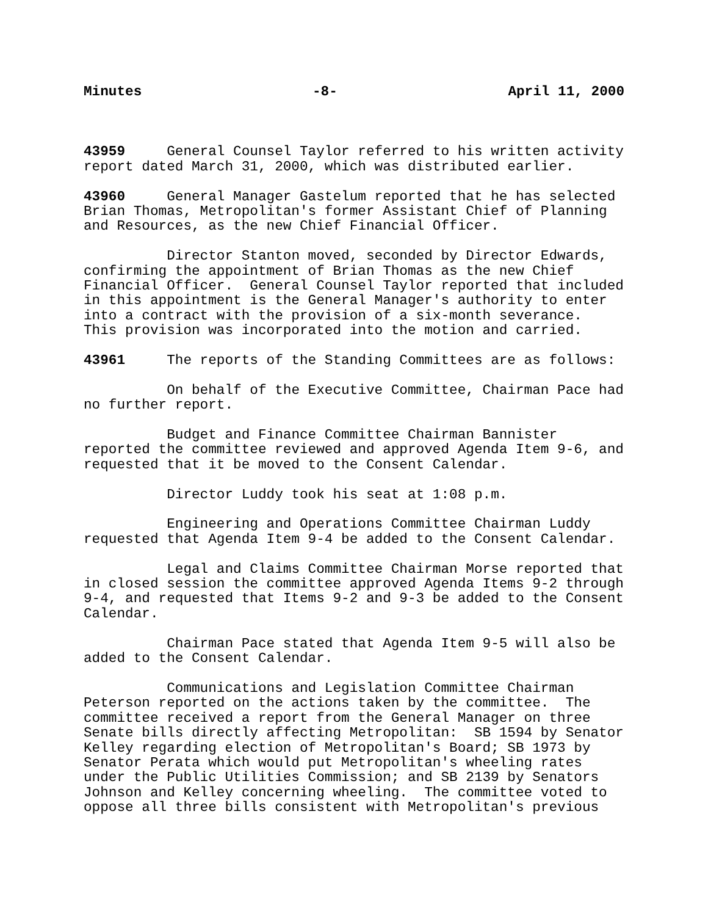Minutes -8- April 11, 2000
43959 General Counsel Taylor referred to his written activity report dated March 31, 2000, which was distributed earlier.
43960 General Manager Gastelum reported that he has selected Brian Thomas, Metropolitan's former Assistant Chief of Planning and Resources, as the new Chief Financial Officer.
Director Stanton moved, seconded by Director Edwards, confirming the appointment of Brian Thomas as the new Chief Financial Officer. General Counsel Taylor reported that included in this appointment is the General Manager's authority to enter into a contract with the provision of a six-month severance. This provision was incorporated into the motion and carried.
43961 The reports of the Standing Committees are as follows:
On behalf of the Executive Committee, Chairman Pace had no further report.
Budget and Finance Committee Chairman Bannister reported the committee reviewed and approved Agenda Item 9-6, and requested that it be moved to the Consent Calendar.
Director Luddy took his seat at 1:08 p.m.
Engineering and Operations Committee Chairman Luddy requested that Agenda Item 9-4 be added to the Consent Calendar.
Legal and Claims Committee Chairman Morse reported that in closed session the committee approved Agenda Items 9-2 through 9-4, and requested that Items 9-2 and 9-3 be added to the Consent Calendar.
Chairman Pace stated that Agenda Item 9-5 will also be added to the Consent Calendar.
Communications and Legislation Committee Chairman Peterson reported on the actions taken by the committee. The committee received a report from the General Manager on three Senate bills directly affecting Metropolitan: SB 1594 by Senator Kelley regarding election of Metropolitan's Board; SB 1973 by Senator Perata which would put Metropolitan's wheeling rates under the Public Utilities Commission; and SB 2139 by Senators Johnson and Kelley concerning wheeling. The committee voted to oppose all three bills consistent with Metropolitan's previous